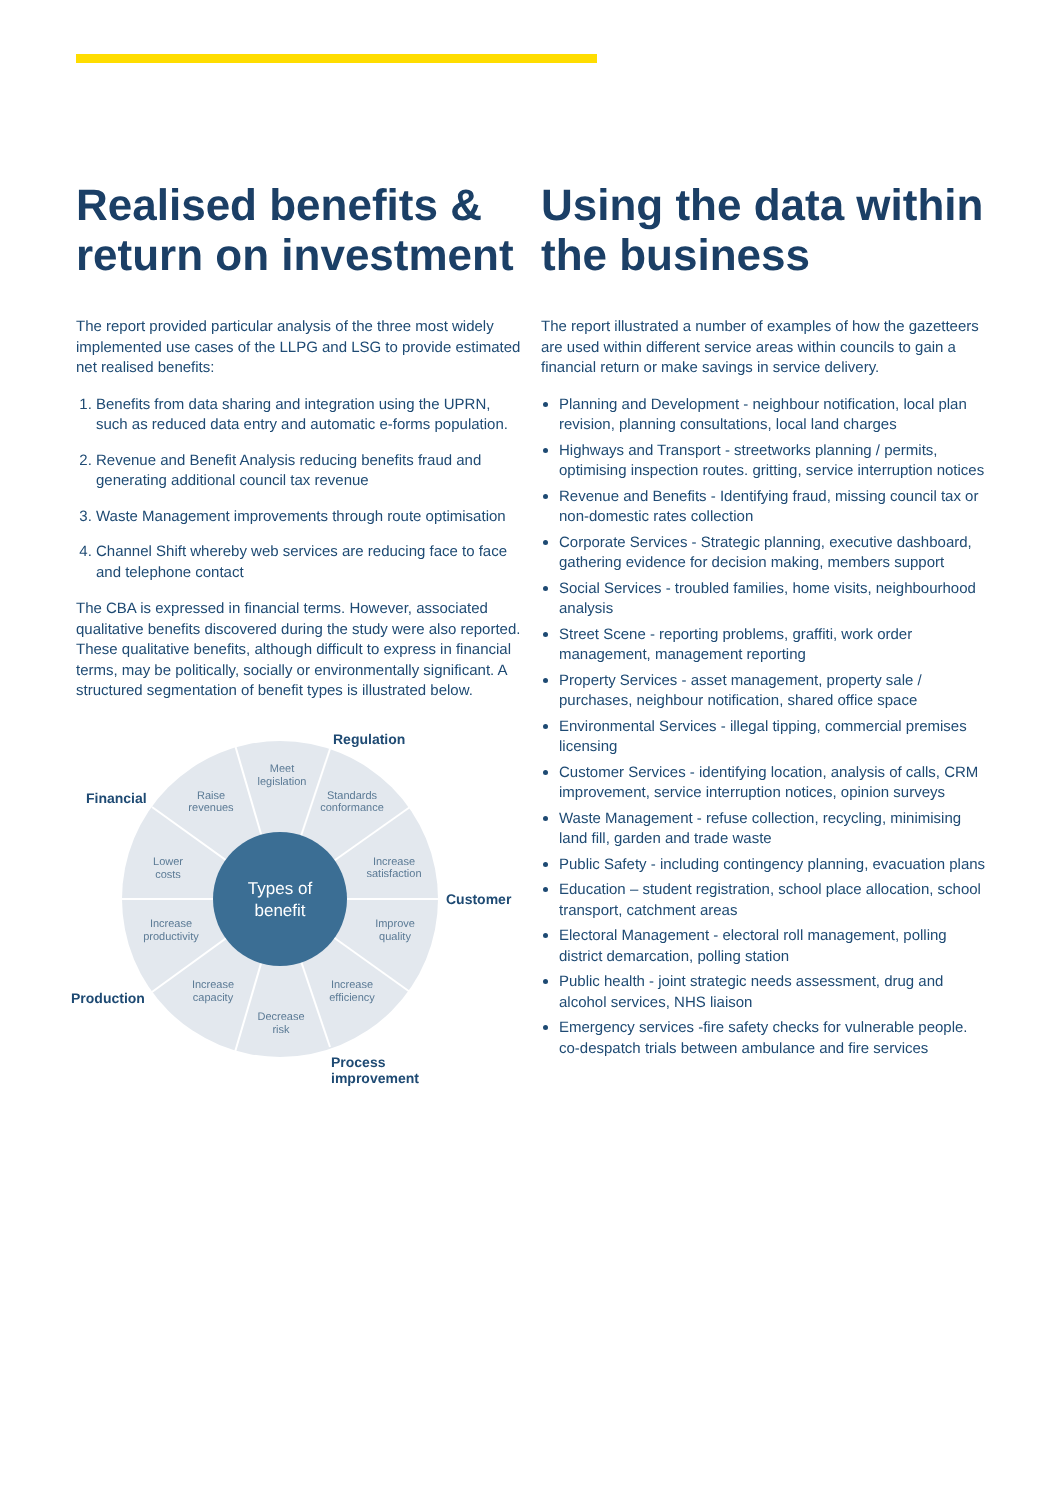Realised benefits & return on investment
The report provided particular analysis of the three most widely implemented use cases of the LLPG and LSG to provide estimated net realised benefits:
1. Benefits from data sharing and integration using the UPRN, such as reduced data entry and automatic e-forms population.
2. Revenue and Benefit Analysis reducing benefits fraud and generating additional council tax revenue
3. Waste Management improvements through route optimisation
4. Channel Shift whereby web services are reducing face to face and telephone contact
The CBA is expressed in financial terms. However, associated qualitative benefits discovered during the study were also reported. These qualitative benefits, although difficult to express in financial terms, may be politically, socially or environmentally significant. A structured segmentation of benefit types is illustrated below.
Types of
benefit
Meet
legislation
Standards
conformance
Raise
revenues
Increase
satisfaction
Lower
costs
Improve
quality
Increase
productivity
Increase
efficiency
Increase
capacity
Decrease
risk
Regulation
Financial
Customer
Production
Process
improvement
Using the data within the business
The report illustrated a number of examples of how the gazetteers are used within different service areas within councils to gain a financial return or make savings in service delivery.
Planning and Development - neighbour notification, local plan revision, planning consultations, local land charges
Highways and Transport - streetworks planning / permits, optimising inspection routes. gritting, service interruption notices
Revenue and Benefits - Identifying fraud, missing council tax or non-domestic rates collection
Corporate Services - Strategic planning, executive dashboard, gathering evidence for decision making, members support
Social Services - troubled families, home visits, neighbourhood analysis
Street Scene - reporting problems, graffiti, work order management, management reporting
Property Services - asset management, property sale / purchases, neighbour notification, shared office space
Environmental Services - illegal tipping, commercial premises licensing
Customer Services - identifying location, analysis of calls, CRM improvement, service interruption notices, opinion surveys
Waste Management - refuse collection, recycling, minimising land fill, garden and trade waste
Public Safety - including contingency planning, evacuation plans
Education – student registration, school place allocation, school transport, catchment areas
Electoral Management - electoral roll management, polling district demarcation, polling station
Public health - joint strategic needs assessment, drug and alcohol services, NHS liaison
Emergency services -fire safety checks for vulnerable people. co-despatch trials between ambulance and fire services